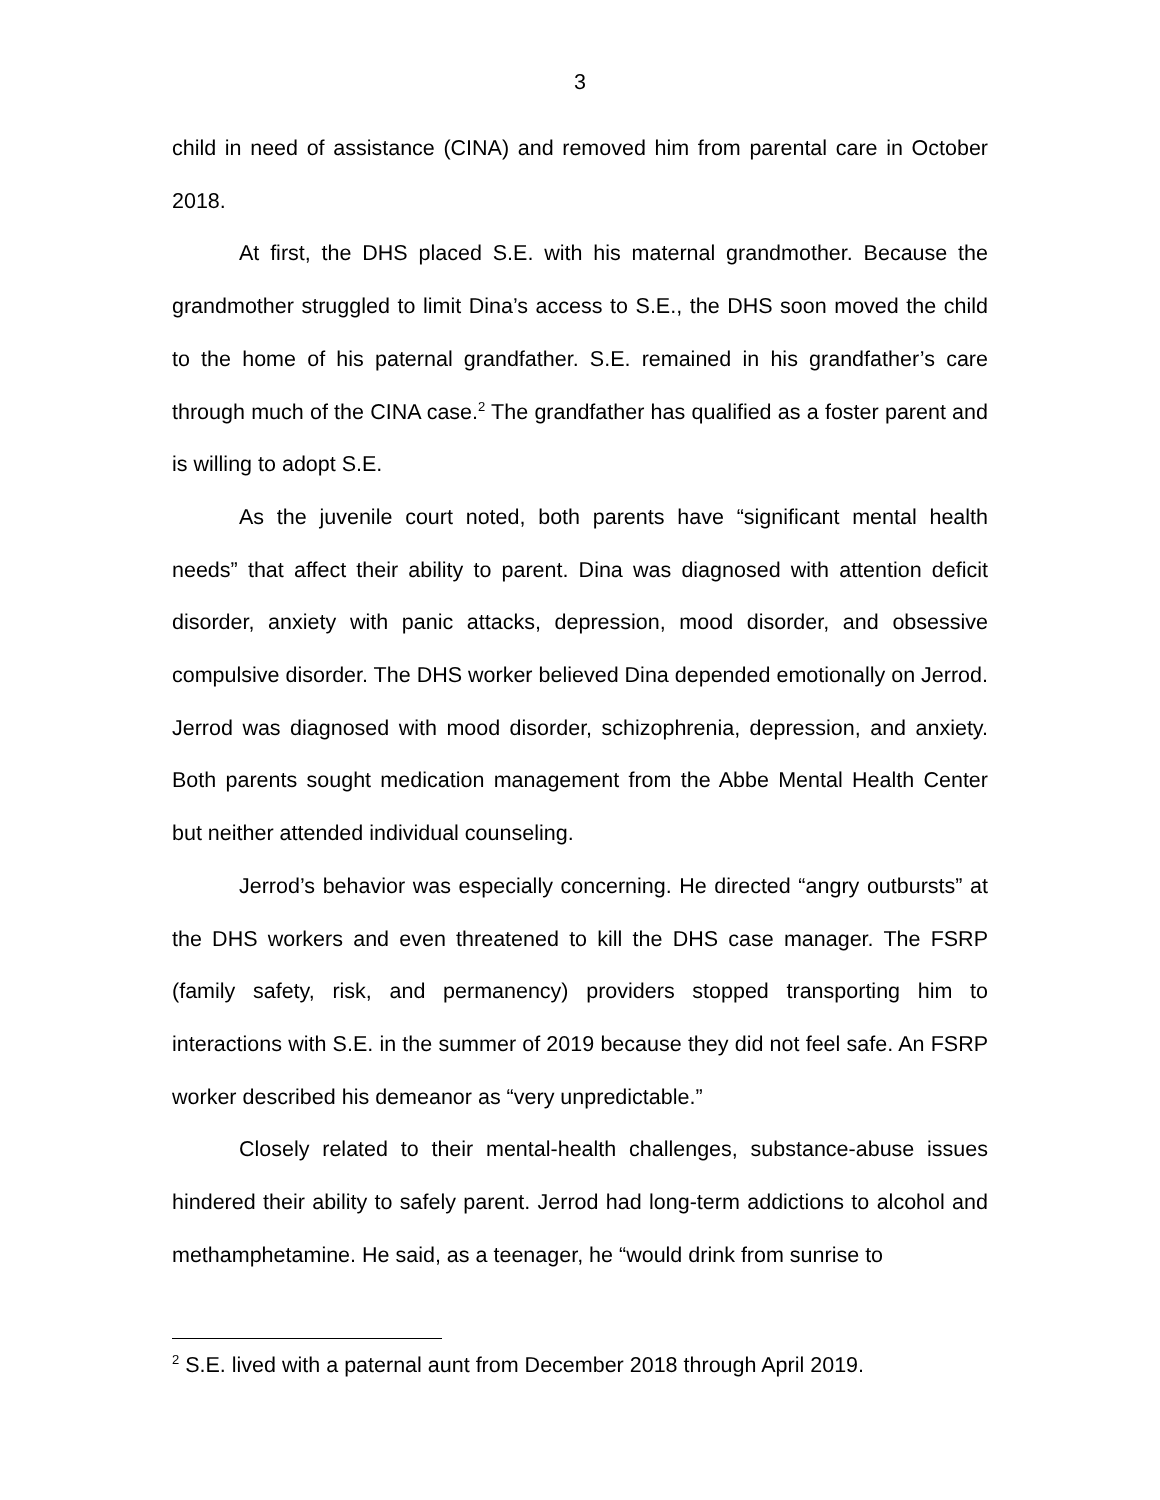3
child in need of assistance (CINA) and removed him from parental care in October 2018.
At first, the DHS placed S.E. with his maternal grandmother. Because the grandmother struggled to limit Dina’s access to S.E., the DHS soon moved the child to the home of his paternal grandfather. S.E. remained in his grandfather’s care through much of the CINA case.<sup>2</sup> The grandfather has qualified as a foster parent and is willing to adopt S.E.
As the juvenile court noted, both parents have “significant mental health needs” that affect their ability to parent. Dina was diagnosed with attention deficit disorder, anxiety with panic attacks, depression, mood disorder, and obsessive compulsive disorder. The DHS worker believed Dina depended emotionally on Jerrod. Jerrod was diagnosed with mood disorder, schizophrenia, depression, and anxiety. Both parents sought medication management from the Abbe Mental Health Center but neither attended individual counseling.
Jerrod’s behavior was especially concerning. He directed “angry outbursts” at the DHS workers and even threatened to kill the DHS case manager. The FSRP (family safety, risk, and permanency) providers stopped transporting him to interactions with S.E. in the summer of 2019 because they did not feel safe. An FSRP worker described his demeanor as “very unpredictable.”
Closely related to their mental-health challenges, substance-abuse issues hindered their ability to safely parent. Jerrod had long-term addictions to alcohol and methamphetamine. He said, as a teenager, he “would drink from sunrise to
<sup>2</sup> S.E. lived with a paternal aunt from December 2018 through April 2019.